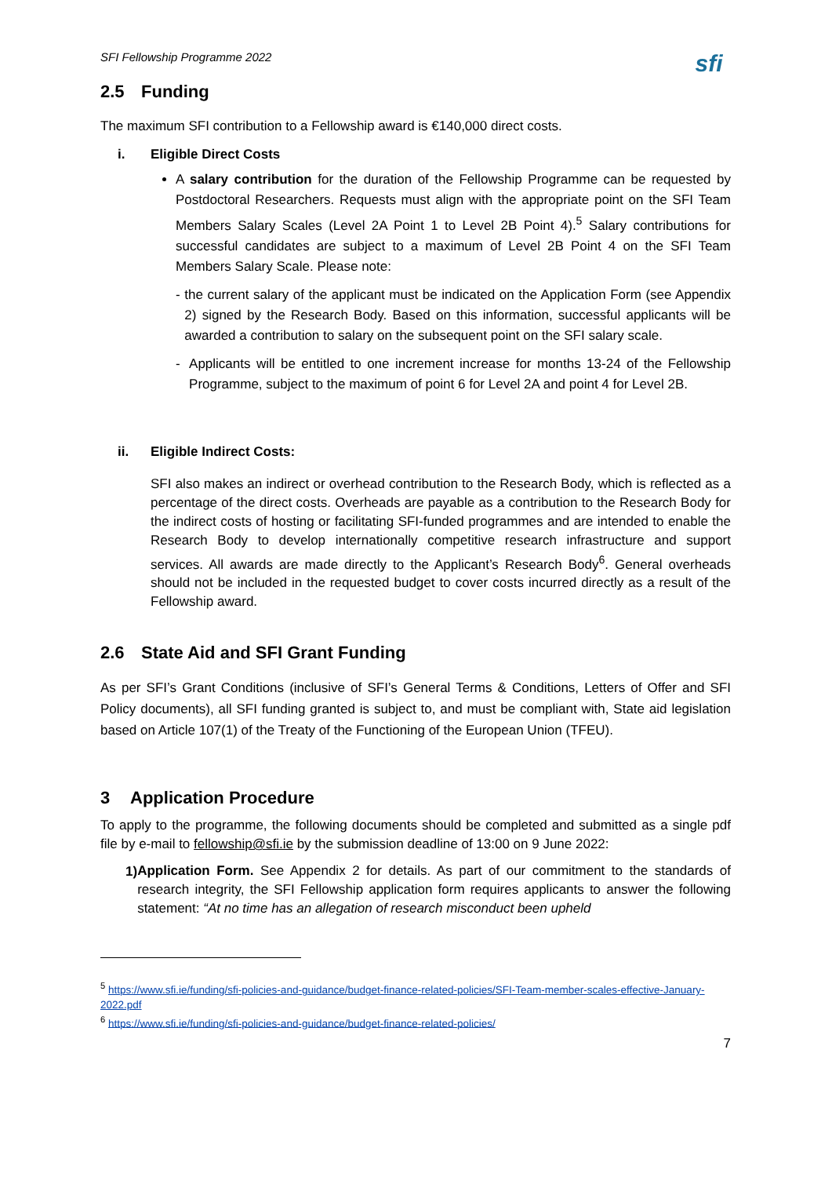SFI Fellowship Programme 2022
sfi
2.5 Funding
The maximum SFI contribution to a Fellowship award is €140,000 direct costs.
i. Eligible Direct Costs
A salary contribution for the duration of the Fellowship Programme can be requested by Postdoctoral Researchers. Requests must align with the appropriate point on the SFI Team Members Salary Scales (Level 2A Point 1 to Level 2B Point 4).<sup>5</sup> Salary contributions for successful candidates are subject to a maximum of Level 2B Point 4 on the SFI Team Members Salary Scale. Please note:
- the current salary of the applicant must be indicated on the Application Form (see Appendix 2) signed by the Research Body. Based on this information, successful applicants will be awarded a contribution to salary on the subsequent point on the SFI salary scale.
- Applicants will be entitled to one increment increase for months 13-24 of the Fellowship Programme, subject to the maximum of point 6 for Level 2A and point 4 for Level 2B.
ii. Eligible Indirect Costs:
SFI also makes an indirect or overhead contribution to the Research Body, which is reflected as a percentage of the direct costs. Overheads are payable as a contribution to the Research Body for the indirect costs of hosting or facilitating SFI-funded programmes and are intended to enable the Research Body to develop internationally competitive research infrastructure and support services. All awards are made directly to the Applicant’s Research Body<sup>6</sup>. General overheads should not be included in the requested budget to cover costs incurred directly as a result of the Fellowship award.
2.6 State Aid and SFI Grant Funding
As per SFI’s Grant Conditions (inclusive of SFI’s General Terms & Conditions, Letters of Offer and SFI Policy documents), all SFI funding granted is subject to, and must be compliant with, State aid legislation based on Article 107(1) of the Treaty of the Functioning of the European Union (TFEU).
3 Application Procedure
To apply to the programme, the following documents should be completed and submitted as a single pdf file by e-mail to fellowship@sfi.ie by the submission deadline of 13:00 on 9 June 2022:
1)
Application Form. See Appendix 2 for details. As part of our commitment to the standards of research integrity, the SFI Fellowship application form requires applicants to answer the following statement: “At no time has an allegation of research misconduct been upheld
<sup>5</sup> https://www.sfi.ie/funding/sfi-policies-and-guidance/budget-finance-related-policies/SFI-Team-member-scales-effective-January-2022.pdf
<sup>6</sup> https://www.sfi.ie/funding/sfi-policies-and-guidance/budget-finance-related-policies/
7